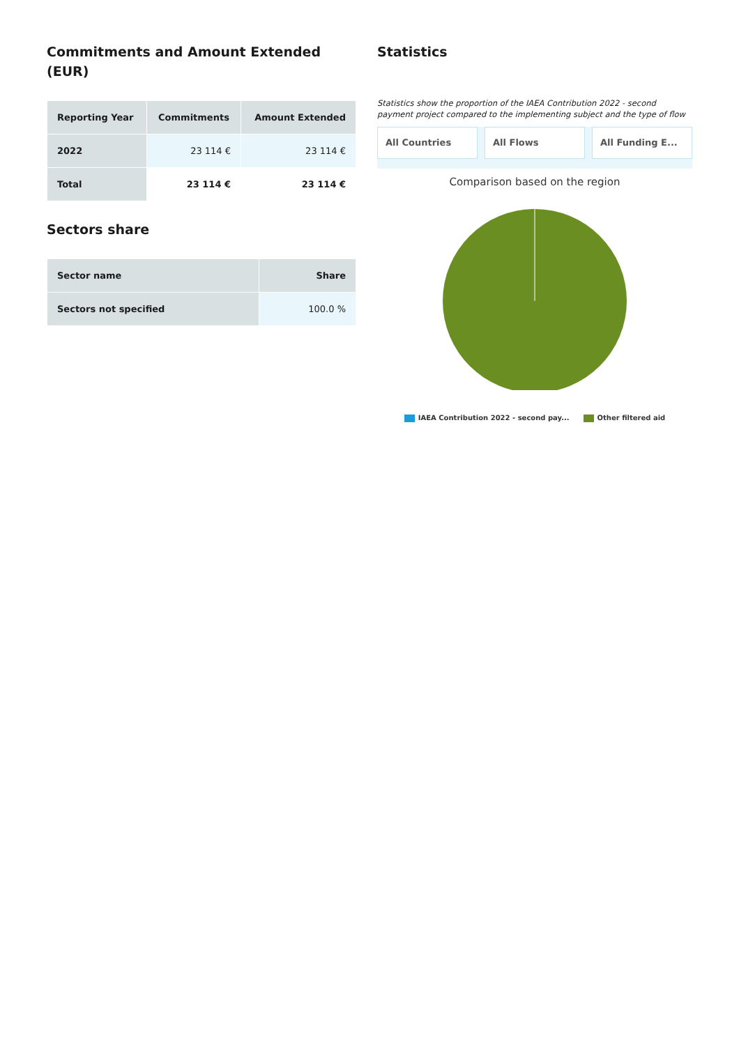Commitments and Amount Extended (EUR)
| Reporting Year | Commitments | Amount Extended |
| --- | --- | --- |
| 2022 | 23 114 € | 23 114 € |
| Total | 23 114 € | 23 114 € |
Sectors share
| Sector name | Share |
| --- | --- |
| Sectors not specified | 100.0 % |
Statistics
Statistics show the proportion of the IAEA Contribution 2022 - second payment project compared to the implementing subject and the type of flow
All Countries All Flows All Funding E...
Comparison based on the region
IAEA Contribution 2022 - second pay... Other filtered aid